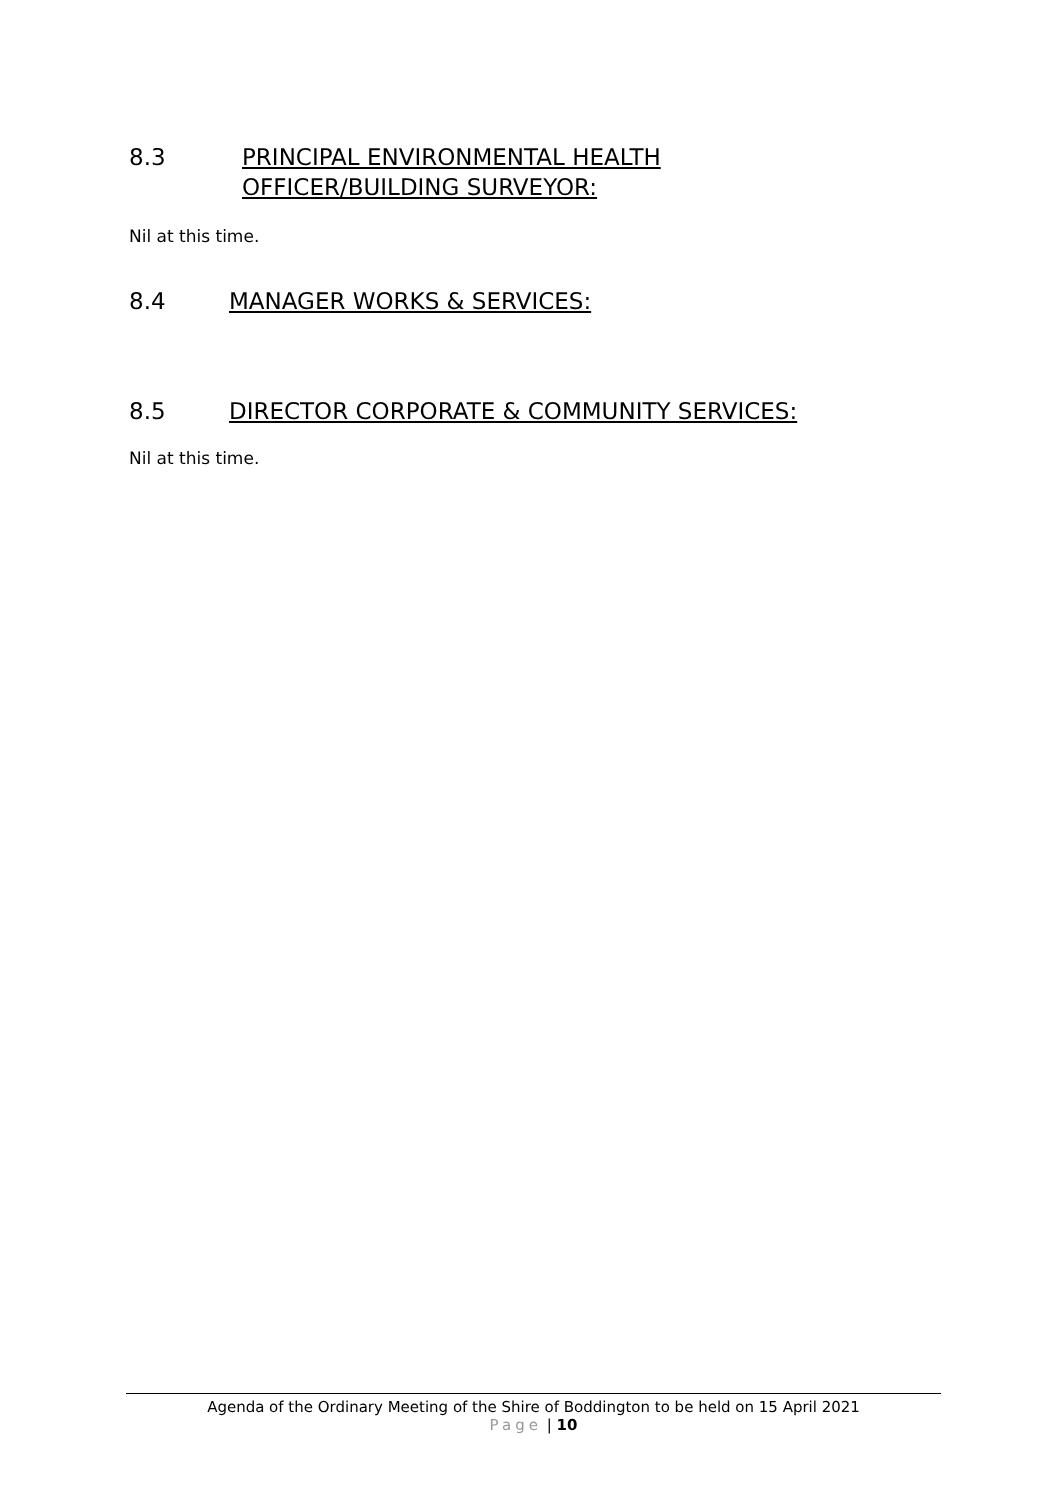8.3 PRINCIPAL ENVIRONMENTAL HEALTH
OFFICER/BUILDING SURVEYOR:
Nil at this time.
8.4 MANAGER WORKS & SERVICES:
8.5 DIRECTOR CORPORATE & COMMUNITY SERVICES:
Nil at this time.
Agenda of the Ordinary Meeting of the Shire of Boddington to be held on 15 April 2021
Page | 10